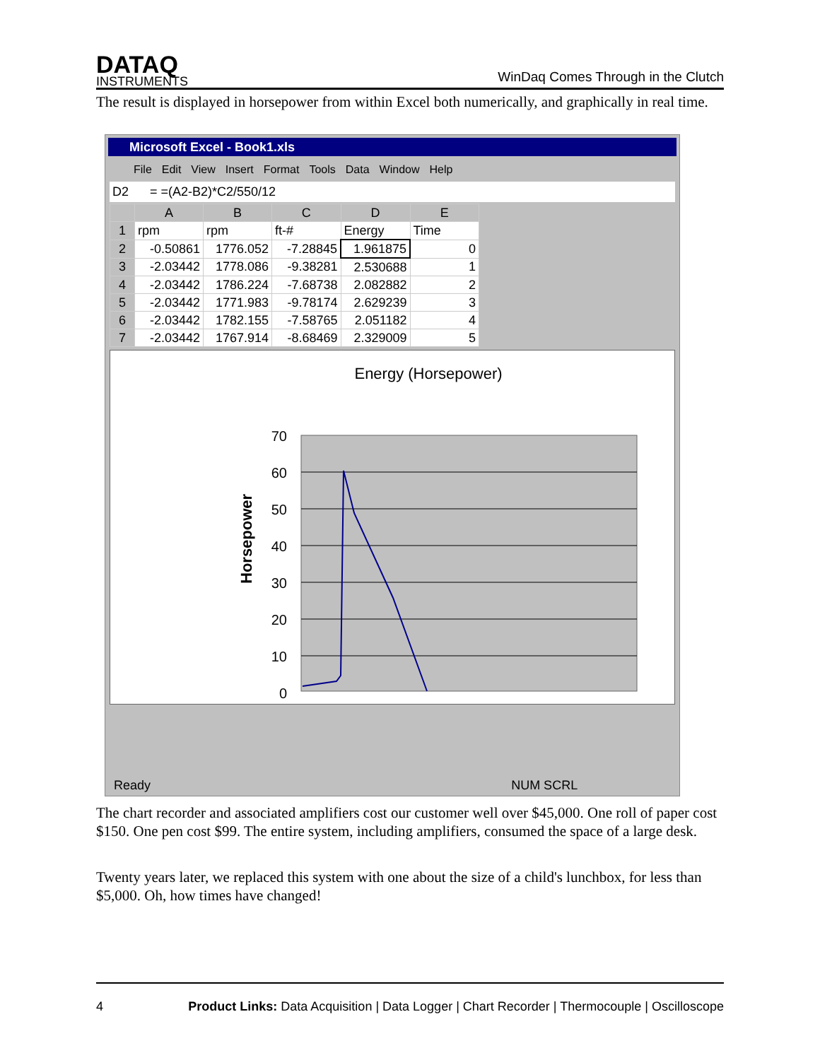DATAQ
INSTRUMENTS
WinDaq Comes Through in the Clutch
The result is displayed in horsepower from within Excel both numerically, and graphically in real time.
Microsoft Excel - Book1.xls
File Edit View Insert Format Tools Data Window Help
D2 = =(A2-B2)*C2/550/12
| | A | B | C | D | E |
| --- | --- | --- | --- | --- | --- |
| 1 | rpm | rpm | ft-# | Energy | Time |
| 2 | -0.50861 | 1776.052 | -7.28845 | 1.961875 | 0 |
| 3 | -2.03442 | 1778.086 | -9.38281 | 2.530688 | 1 |
| 4 | -2.03442 | 1786.224 | -7.68738 | 2.082882 | 2 |
| 5 | -2.03442 | 1771.983 | -9.78174 | 2.629239 | 3 |
| 6 | -2.03442 | 1782.155 | -7.58765 | 2.051182 | 4 |
| 7 | -2.03442 | 1767.914 | -8.68469 | 2.329009 | 5 |
Energy (Horsepower)
Horsepower
70
60
50
40
30
20
10
0
Ready NUM SCRL
The chart recorder and associated amplifiers cost our customer well over $45,000. One roll of paper cost $150. One pen cost $99. The entire system, including amplifiers, consumed the space of a large desk.
Twenty years later, we replaced this system with one about the size of a child's lunchbox, for less than $5,000. Oh, how times have changed!
4 Product Links: Data Acquisition | Data Logger | Chart Recorder | Thermocouple | Oscilloscope